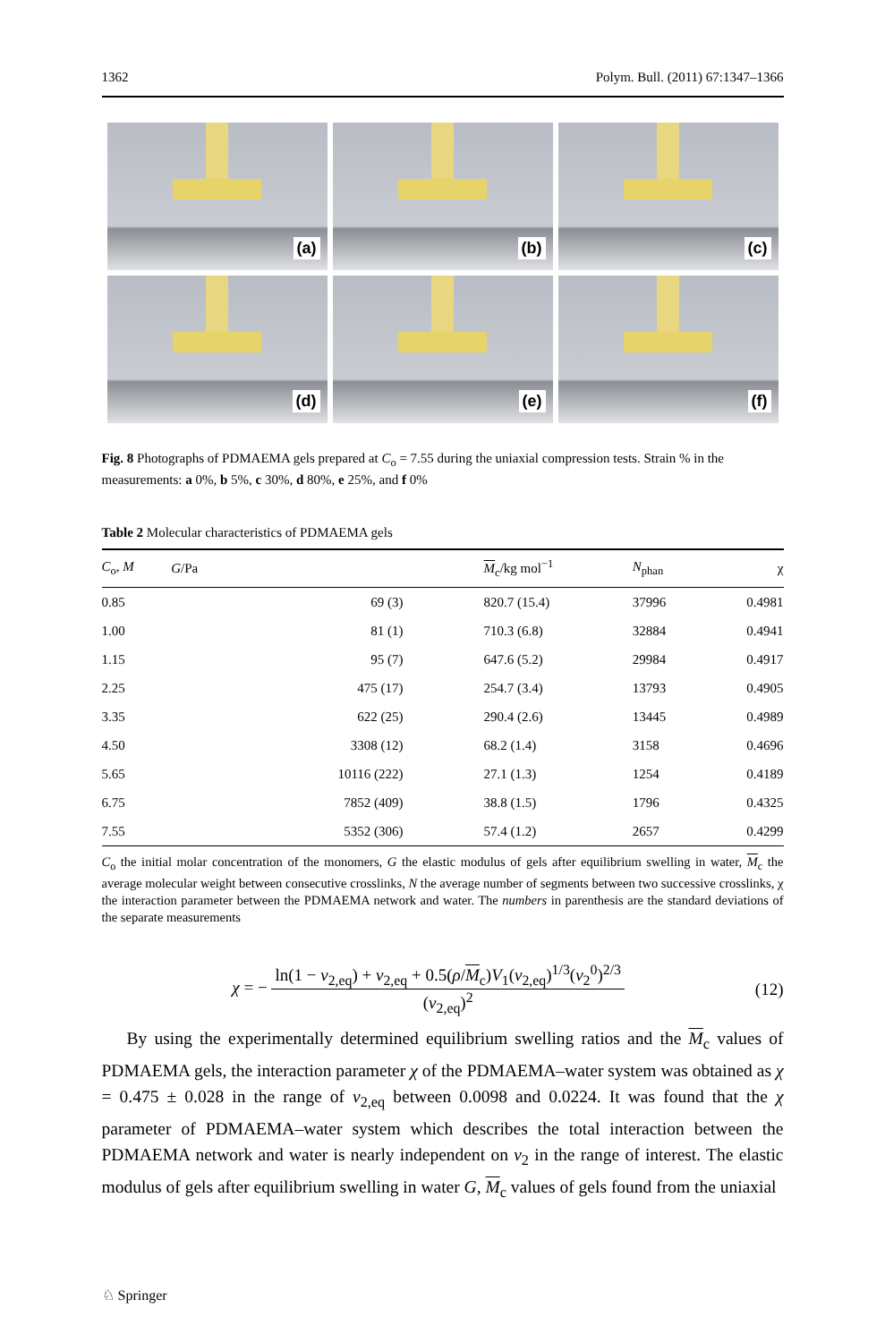1362 Polym. Bull. (2011) 67:1347–1366
(a)
(b)
(c)
(d)
(e)
(f)
Fig. 8 Photographs of PDMAEMA gels prepared at C<sub>o</sub> = 7.55 during the uniaxial compression tests. Strain % in the measurements: a 0%, b 5%, c 30%, d 80%, e 25%, and f 0%
Table 2 Molecular characteristics of PDMAEMA gels
| C<sub>o</sub>, M | G /Pa | M<sub>c</sub>/kg mol<sup>−1</sup> | N<sub>phan</sub> | χ |
| --- | --- | --- | --- | --- |
| 0.85 | 69 (3) | 820.7 (15.4) | 37996 | 0.4981 |
| 1.00 | 81 (1) | 710.3 (6.8) | 32884 | 0.4941 |
| 1.15 | 95 (7) | 647.6 (5.2) | 29984 | 0.4917 |
| 2.25 | 475 (17) | 254.7 (3.4) | 13793 | 0.4905 |
| 3.35 | 622 (25) | 290.4 (2.6) | 13445 | 0.4989 |
| 4.50 | 3308 (12) | 68.2 (1.4) | 3158 | 0.4696 |
| 5.65 | 10116 (222) | 27.1 (1.3) | 1254 | 0.4189 |
| 6.75 | 7852 (409) | 38.8 (1.5) | 1796 | 0.4325 |
| 7.55 | 5352 (306) | 57.4 (1.2) | 2657 | 0.4299 |
C<sub>o</sub> the initial molar concentration of the monomers, G the elastic modulus of gels after equilibrium swelling in water, M<sub>c</sub> the average molecular weight between consecutive crosslinks, N the average number of segments between two successive crosslinks, χ the interaction parameter between the PDMAEMA network and water. The numbers in parenthesis are the standard deviations of the separate measurements
χ = − ln(1 − v<sub>2,eq</sub>) + v<sub>2,eq</sub> + 0.5(ρ/M<sub>c</sub>)V<sub>1</sub>(v<sub>2,eq</sub>)<sup>1/3</sup>(v<sub>2</sub><sup>0</sup>)<sup>2/3</sup> (v<sub>2,eq</sub>)<sup>2</sup>
(12)
By using the experimentally determined equilibrium swelling ratios and the M<sub>c</sub> values of PDMAEMA gels, the interaction parameter χ of the PDMAEMA–water system was obtained as χ = 0.475 ± 0.028 in the range of v<sub>2,eq</sub> between 0.0098 and 0.0224. It was found that the χ parameter of PDMAEMA–water system which describes the total interaction between the PDMAEMA network and water is nearly independent on v<sub>2</sub> in the range of interest. The elastic modulus of gels after equilibrium swelling in water G, M<sub>c</sub> values of gels found from the uniaxial
♘ Springer